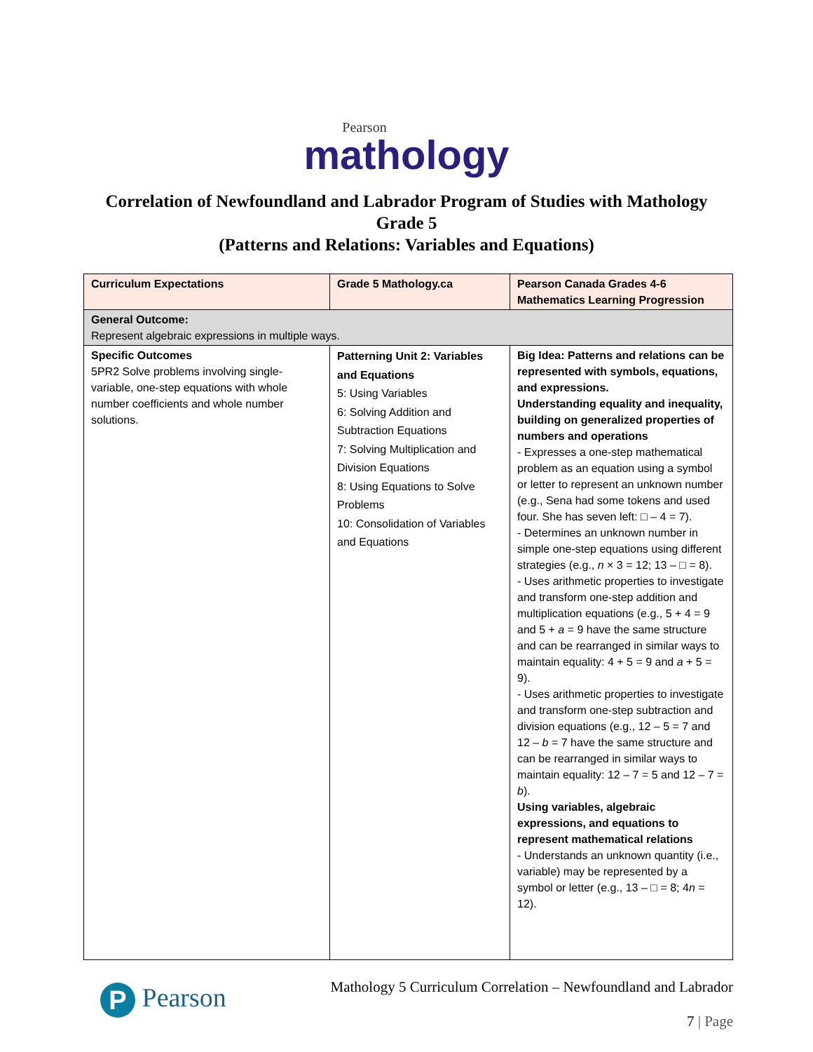Pearson
mathology
Correlation of Newfoundland and Labrador Program of Studies with Mathology
Grade 5
(Patterns and Relations: Variables and Equations)
| Curriculum Expectations | Grade 5 Mathology.ca | Pearson Canada Grades 4-6 Mathematics Learning Progression |
| --- | --- | --- |
| General Outcome: Represent algebraic expressions in multiple ways. | | |
| Specific Outcomes 5PR2 Solve problems involving single-variable, one-step equations with whole number coefficients and whole number solutions. | Patterning Unit 2: Variables and Equations 5: Using Variables 6: Solving Addition and Subtraction Equations 7: Solving Multiplication and Division Equations 8: Using Equations to Solve Problems 10: Consolidation of Variables and Equations | Big Idea: Patterns and relations can be represented with symbols, equations, and expressions. Understanding equality and inequality, building on generalized properties of numbers and operations - Expresses a one-step mathematical problem as an equation using a symbol or letter to represent an unknown number (e.g., Sena had some tokens and used four. She has seven left: □ – 4 = 7). - Determines an unknown number in simple one-step equations using different strategies (e.g., n × 3 = 12; 13 – □ = 8). - Uses arithmetic properties to investigate and transform one-step addition and multiplication equations (e.g., 5 + 4 = 9 and 5 + a = 9 have the same structure and can be rearranged in similar ways to maintain equality: 4 + 5 = 9 and a + 5 = 9). - Uses arithmetic properties to investigate and transform one-step subtraction and division equations (e.g., 12 – 5 = 7 and 12 – b = 7 have the same structure and can be rearranged in similar ways to maintain equality: 12 – 7 = 5 and 12 – 7 = b ). Using variables, algebraic expressions, and equations to represent mathematical relations - Understands an unknown quantity (i.e., variable) may be represented by a symbol or letter (e.g., 13 – □ = 8; 4 n = 12). |
P Pearson
Mathology 5 Curriculum Correlation – Newfoundland and Labrador
7 | Page